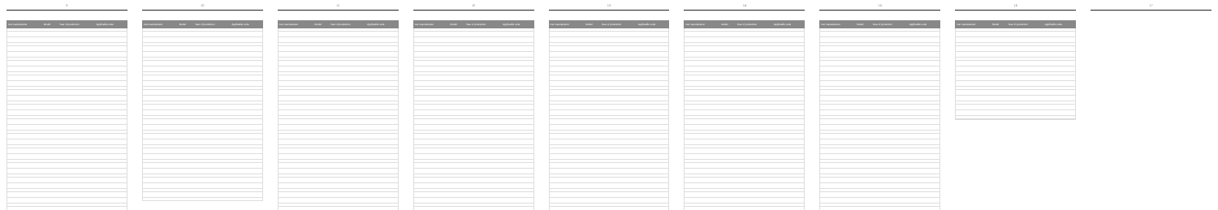9
| Car manufacturer | Model | Year of production | Applicable code |
| --- | --- | --- | --- |
10
| Car manufacturer | Model | Year of production | Applicable code |
| --- | --- | --- | --- |
11
| Car manufacturer | Model | Year of production | Applicable code |
| --- | --- | --- | --- |
12
| Car manufacturer | Model | Year of production | Applicable code |
| --- | --- | --- | --- |
13
| Car manufacturer | Model | Year of production | Applicable code |
| --- | --- | --- | --- |
14
| Car manufacturer | Model | Year of production | Applicable code |
| --- | --- | --- | --- |
15
| Car manufacturer | Model | Year of production | Applicable code |
| --- | --- | --- | --- |
16
| Car manufacturer | Model | Year of production | Applicable code |
| --- | --- | --- | --- |
17